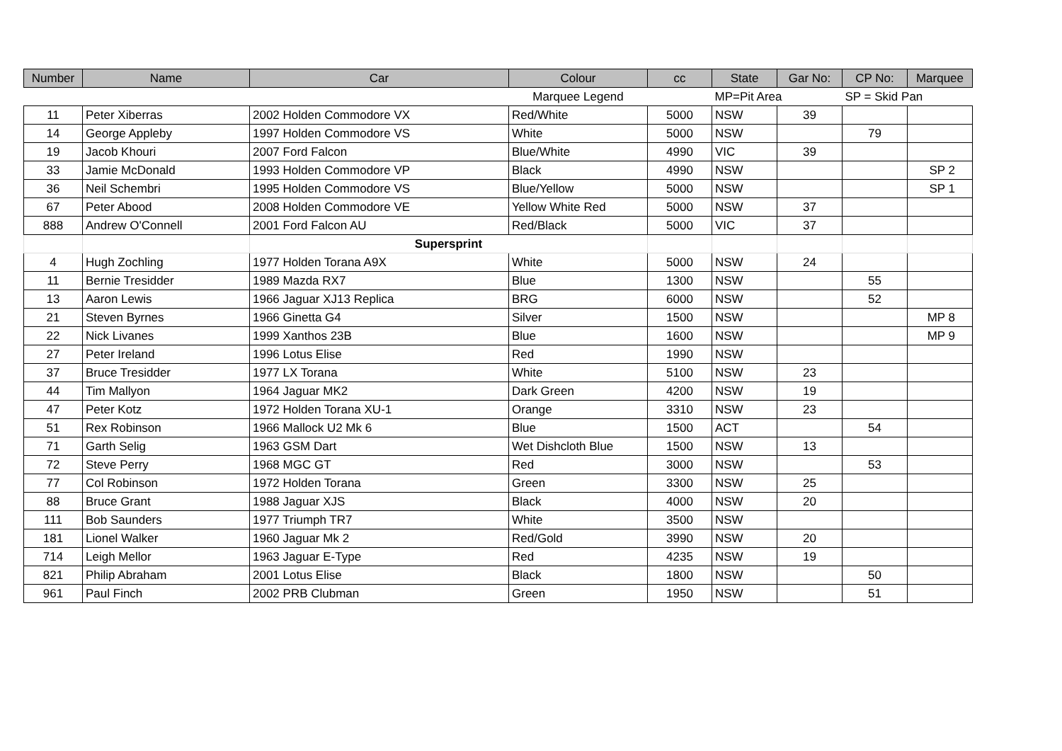| Number | Name | Car | Colour | cc | State | Gar No: | CP No: | Marquee |
| --- | --- | --- | --- | --- | --- | --- | --- | --- |
| | | | Marquee Legend | | MP=Pit Area | | SP = Skid Pan | |
| 11 | Peter Xiberras | 2002 Holden Commodore VX | Red/White | 5000 | NSW | 39 | | |
| 14 | George Appleby | 1997 Holden Commodore VS | White | 5000 | NSW | | 79 | |
| 19 | Jacob Khouri | 2007 Ford Falcon | Blue/White | 4990 | VIC | 39 | | |
| 33 | Jamie McDonald | 1993 Holden Commodore VP | Black | 4990 | NSW | | | SP 2 |
| 36 | Neil Schembri | 1995 Holden Commodore VS | Blue/Yellow | 5000 | NSW | | | SP 1 |
| 67 | Peter Abood | 2008 Holden Commodore VE | Yellow White Red | 5000 | NSW | 37 | | |
| 888 | Andrew O'Connell | 2001 Ford Falcon AU | Red/Black | 5000 | VIC | 37 | | |
| | | Supersprint | | | | | | |
| 4 | Hugh Zochling | 1977 Holden Torana A9X | White | 5000 | NSW | 24 | | |
| 11 | Bernie Tresidder | 1989 Mazda RX7 | Blue | 1300 | NSW | | 55 | |
| 13 | Aaron Lewis | 1966 Jaguar XJ13 Replica | BRG | 6000 | NSW | | 52 | |
| 21 | Steven Byrnes | 1966 Ginetta G4 | Silver | 1500 | NSW | | | MP 8 |
| 22 | Nick Livanes | 1999 Xanthos 23B | Blue | 1600 | NSW | | | MP 9 |
| 27 | Peter Ireland | 1996 Lotus Elise | Red | 1990 | NSW | | | |
| 37 | Bruce Tresidder | 1977 LX Torana | White | 5100 | NSW | 23 | | |
| 44 | Tim Mallyon | 1964 Jaguar MK2 | Dark Green | 4200 | NSW | 19 | | |
| 47 | Peter Kotz | 1972 Holden Torana XU-1 | Orange | 3310 | NSW | 23 | | |
| 51 | Rex Robinson | 1966 Mallock U2 Mk 6 | Blue | 1500 | ACT | | 54 | |
| 71 | Garth Selig | 1963 GSM Dart | Wet Dishcloth Blue | 1500 | NSW | 13 | | |
| 72 | Steve Perry | 1968 MGC GT | Red | 3000 | NSW | | 53 | |
| 77 | Col Robinson | 1972 Holden Torana | Green | 3300 | NSW | 25 | | |
| 88 | Bruce Grant | 1988 Jaguar XJS | Black | 4000 | NSW | 20 | | |
| 111 | Bob Saunders | 1977 Triumph TR7 | White | 3500 | NSW | | | |
| 181 | Lionel Walker | 1960 Jaguar Mk 2 | Red/Gold | 3990 | NSW | 20 | | |
| 714 | Leigh Mellor | 1963 Jaguar E-Type | Red | 4235 | NSW | 19 | | |
| 821 | Philip Abraham | 2001 Lotus Elise | Black | 1800 | NSW | | 50 | |
| 961 | Paul Finch | 2002 PRB Clubman | Green | 1950 | NSW | | 51 | |